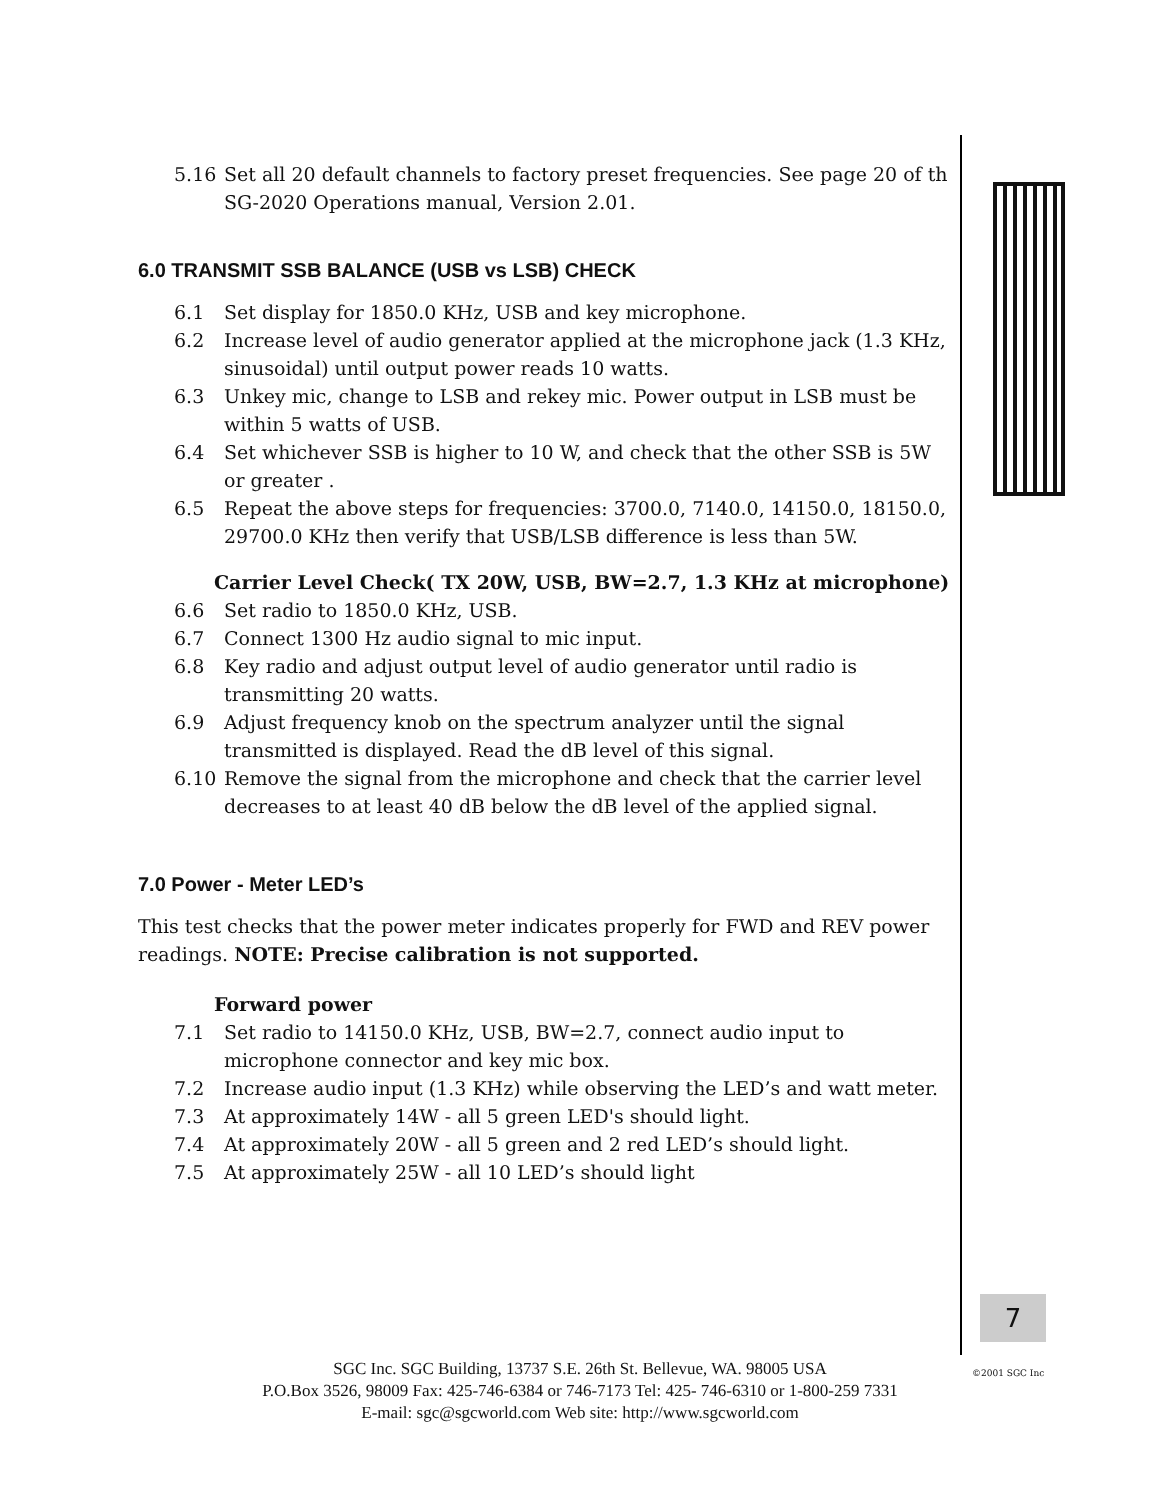5.16 Set all 20 default channels to factory preset frequencies. See page 20 of th SG-2020 Operations manual, Version 2.01.
6.0 TRANSMIT SSB BALANCE (USB vs LSB) CHECK
6.1 Set display for 1850.0 KHz, USB and key microphone.
6.2 Increase level of audio generator applied at the microphone jack (1.3 KHz, sinusoidal) until output power reads 10 watts.
6.3 Unkey mic, change to LSB and rekey mic. Power output in LSB must be within 5 watts of USB.
6.4 Set whichever SSB is higher to 10 W, and check that the other SSB is 5W or greater .
6.5 Repeat the above steps for frequencies: 3700.0, 7140.0, 14150.0, 18150.0, 29700.0 KHz then verify that USB/LSB difference is less than 5W.
Carrier Level Check( TX 20W, USB, BW=2.7, 1.3 KHz at microphone)
6.6 Set radio to 1850.0 KHz, USB.
6.7 Connect 1300 Hz audio signal to mic input.
6.8 Key radio and adjust output level of audio generator until radio is transmitting 20 watts.
6.9 Adjust frequency knob on the spectrum analyzer until the signal transmitted is displayed. Read the dB level of this signal.
6.10 Remove the signal from the microphone and check that the carrier level decreases to at least 40 dB below the dB level of the applied signal.
7.0 Power - Meter LED’s
This test checks that the power meter indicates properly for FWD and REV power readings. NOTE: Precise calibration is not supported.
Forward power
7.1 Set radio to 14150.0 KHz, USB, BW=2.7, connect audio input to microphone connector and key mic box.
7.2 Increase audio input (1.3 KHz) while observing the LED’s and watt meter.
7.3 At approximately 14W - all 5 green LED's should light.
7.4 At approximately 20W - all 5 green and 2 red LED’s should light.
7.5 At approximately 25W - all 10 LED’s should light
7
SGC Inc. SGC Building, 13737 S.E. 26th St. Bellevue, WA. 98005 USA
P.O.Box 3526, 98009 Fax: 425-746-6384 or 746-7173 Tel: 425- 746-6310 or 1-800-259 7331
E-mail: sgc@sgcworld.com Web site: http://www.sgcworld.com
©2001 SGC Inc